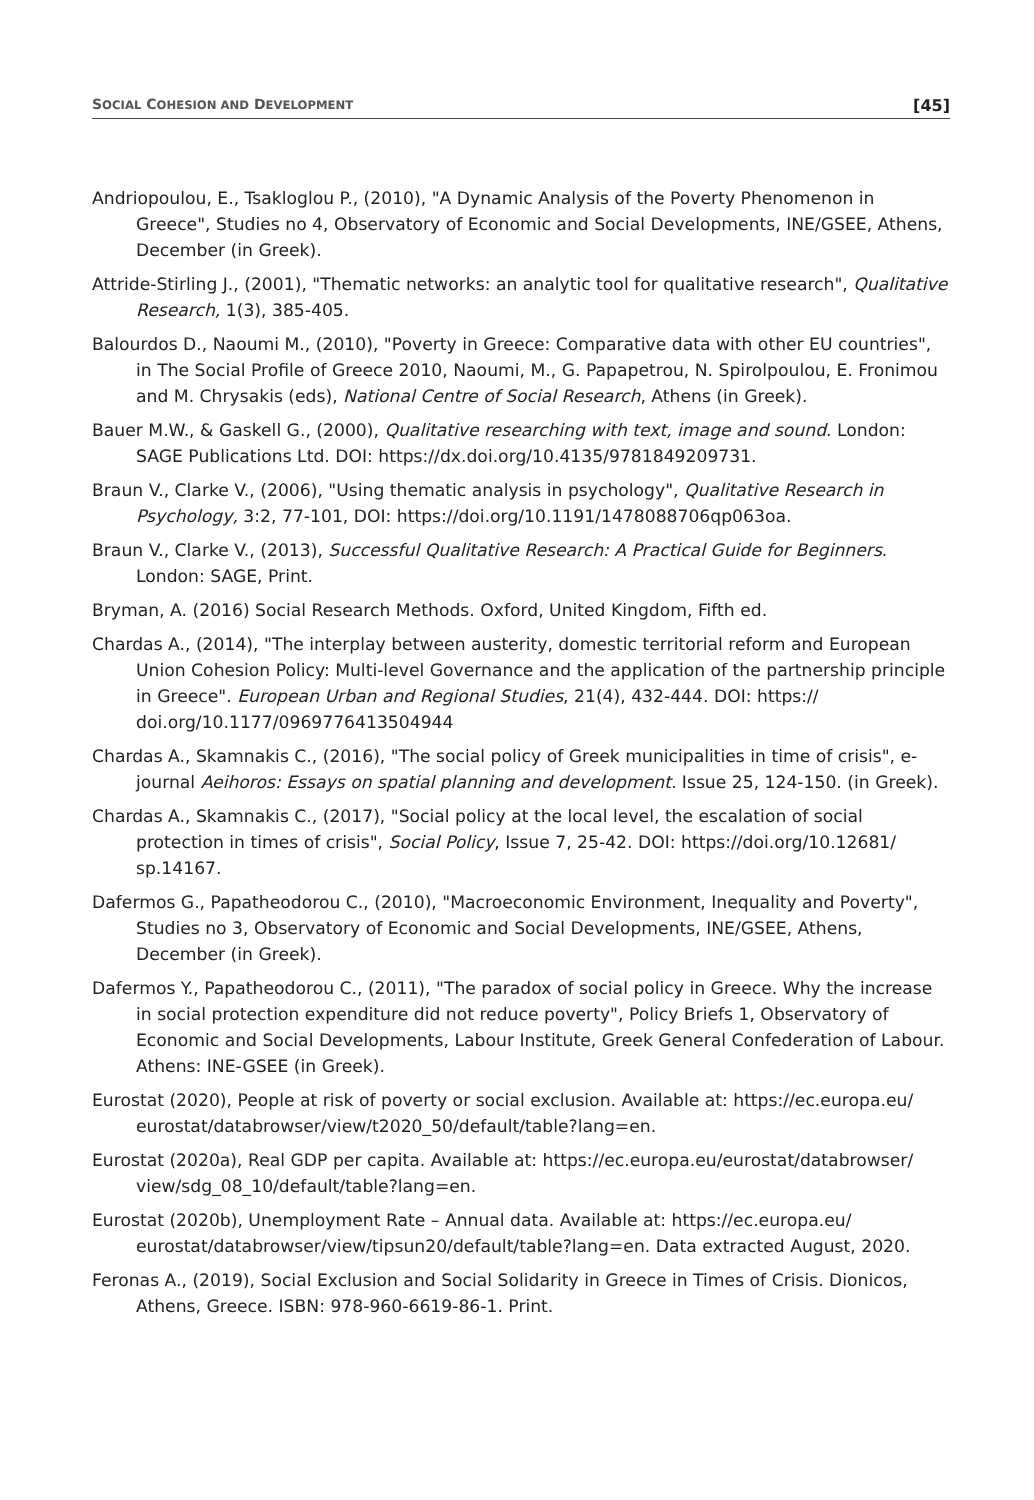SOCIAL COHESION AND DEVELOPMENT [45]
Andriopoulou, E., Tsakloglou P., (2010), "A Dynamic Analysis of the Poverty Phenomenon in Greece", Studies no 4, Observatory of Economic and Social Developments, INE/GSEE, Athens, December (in Greek).
Attride-Stirling J., (2001), "Thematic networks: an analytic tool for qualitative research", Qualitative Research, 1(3), 385-405.
Balourdos D., Naoumi M., (2010), "Poverty in Greece: Comparative data with other EU countries", in The Social Profile of Greece 2010, Naoumi, M., G. Papapetrou, N. Spirolpoulou, E. Fronimou and M. Chrysakis (eds), National Centre of Social Research, Athens (in Greek).
Bauer M.W., & Gaskell G., (2000), Qualitative researching with text, image and sound. London: SAGE Publications Ltd. DOI: https://dx.doi.org/10.4135/9781849209731.
Braun V., Clarke V., (2006), "Using thematic analysis in psychology", Qualitative Research in Psychology, 3:2, 77-101, DOI: https://doi.org/10.1191/1478088706qp063oa.
Braun V., Clarke V., (2013), Successful Qualitative Research: A Practical Guide for Beginners. London: SAGE, Print.
Bryman, A. (2016) Social Research Methods. Oxford, United Kingdom, Fifth ed.
Chardas A., (2014), "The interplay between austerity, domestic territorial reform and European Union Cohesion Policy: Multi-level Governance and the application of the partnership principle in Greece". European Urban and Regional Studies, 21(4), 432-444. DOI: https:// doi.org/10.1177/0969776413504944
Chardas A., Skamnakis C., (2016), "The social policy of Greek municipalities in time of crisis", e-journal Aeihoros: Essays on spatial planning and development. Issue 25, 124-150. (in Greek).
Chardas A., Skamnakis C., (2017), "Social policy at the local level, the escalation of social protection in times of crisis", Social Policy, Issue 7, 25-42. DOI: https://doi.org/10.12681/ sp.14167.
Dafermos G., Papatheodorou C., (2010), "Macroeconomic Environment, Inequality and Poverty", Studies no 3, Observatory of Economic and Social Developments, INE/GSEE, Athens, December (in Greek).
Dafermos Y., Papatheodorou C., (2011), "The paradox of social policy in Greece. Why the increase in social protection expenditure did not reduce poverty", Policy Briefs 1, Observatory of Economic and Social Developments, Labour Institute, Greek General Confederation of Labour. Athens: INE-GSEE (in Greek).
Eurostat (2020), People at risk of poverty or social exclusion. Available at: https://ec.europa.eu/ eurostat/databrowser/view/t2020_50/default/table?lang=en.
Eurostat (2020a), Real GDP per capita. Available at: https://ec.europa.eu/eurostat/databrowser/ view/sdg_08_10/default/table?lang=en.
Eurostat (2020b), Unemployment Rate – Annual data. Available at: https://ec.europa.eu/ eurostat/databrowser/view/tipsun20/default/table?lang=en. Data extracted August, 2020.
Feronas A., (2019), Social Exclusion and Social Solidarity in Greece in Times of Crisis. Dionicos, Athens, Greece. ISBN: 978-960-6619-86-1. Print.